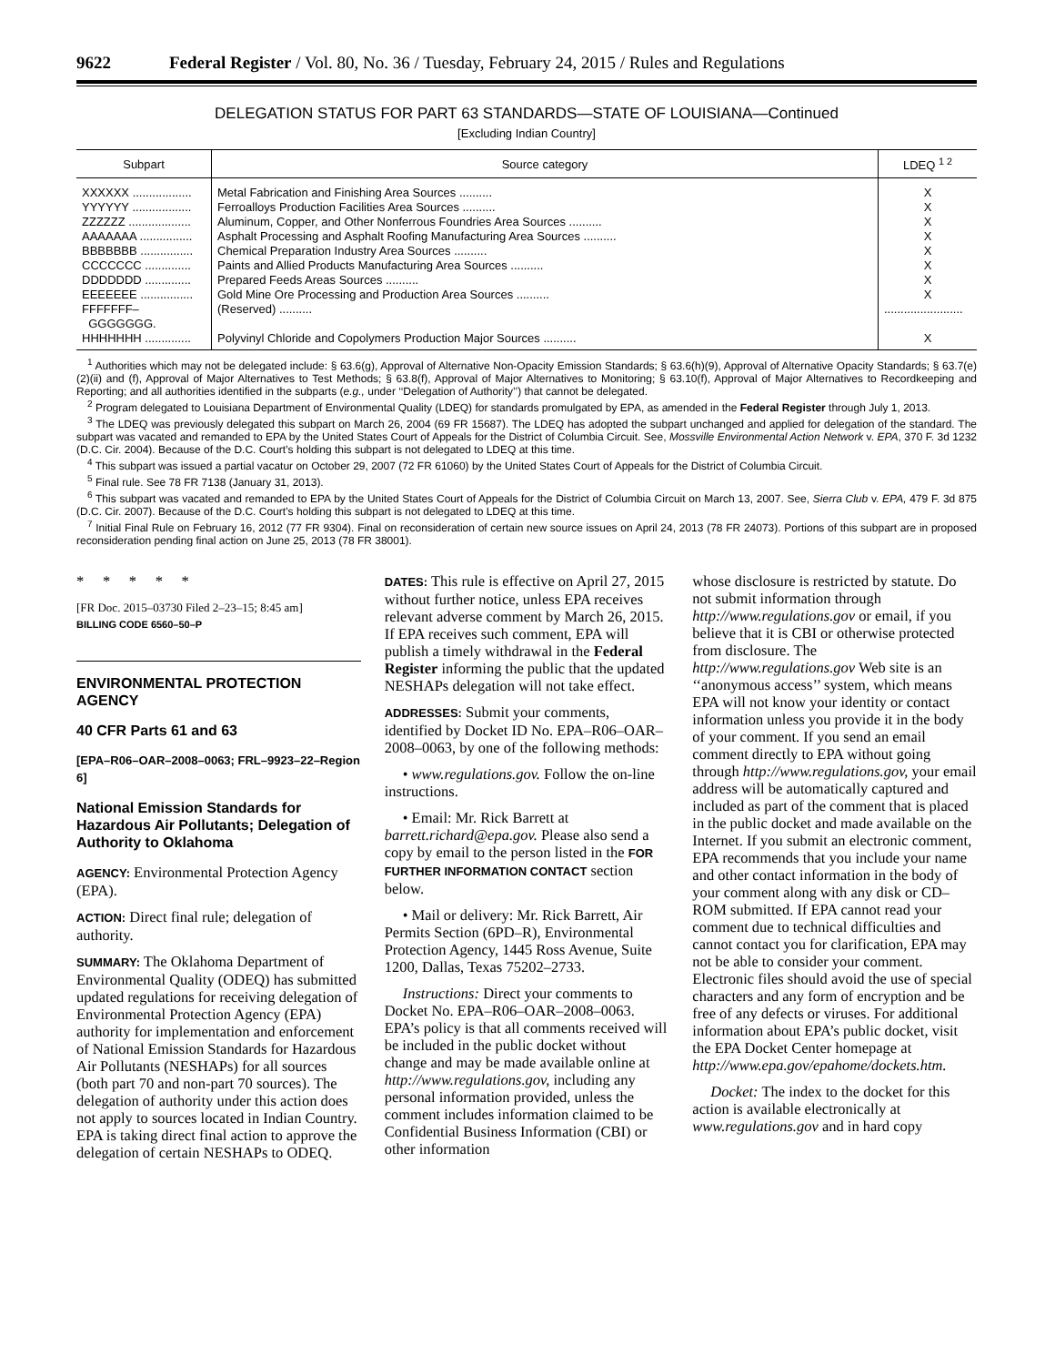9622 Federal Register / Vol. 80, No. 36 / Tuesday, February 24, 2015 / Rules and Regulations
DELEGATION STATUS FOR PART 63 STANDARDS—STATE OF LOUISIANA—Continued
[Excluding Indian Country]
| Subpart | Source category | LDEQ <sup>1 2</sup> |
| --- | --- | --- |
| XXXXXX .................. | Metal Fabrication and Finishing Area Sources .......... | X |
| YYYYYY .................. | Ferroalloys Production Facilities Area Sources .......... | X |
| ZZZZZZ ................... | Aluminum, Copper, and Other Nonferrous Foundries Area Sources .......... | X |
| AAAAAAA ................ | Asphalt Processing and Asphalt Roofing Manufacturing Area Sources .......... | X |
| BBBBBBB ................ | Chemical Preparation Industry Area Sources .......... | X |
| CCCCCCC .............. | Paints and Allied Products Manufacturing Area Sources .......... | X |
| DDDDDDD .............. | Prepared Feeds Areas Sources .......... | X |
| EEEEEEE ................ | Gold Mine Ore Processing and Production Area Sources .......... | X |
| FFFFFFF– GGGGGGG. | (Reserved) .......... | ........................ |
| HHHHHHH .............. | Polyvinyl Chloride and Copolymers Production Major Sources .......... | X |
<sup>1</sup> Authorities which may not be delegated include: § 63.6(g), Approval of Alternative Non-Opacity Emission Standards; § 63.6(h)(9), Approval of Alternative Opacity Standards; § 63.7(e)(2)(ii) and (f), Approval of Major Alternatives to Test Methods; § 63.8(f), Approval of Major Alternatives to Monitoring; § 63.10(f), Approval of Major Alternatives to Recordkeeping and Reporting; and all authorities identified in the subparts (e.g., under ‘‘Delegation of Authority’’) that cannot be delegated.
<sup>2</sup> Program delegated to Louisiana Department of Environmental Quality (LDEQ) for standards promulgated by EPA, as amended in the Federal Register through July 1, 2013.
<sup>3</sup> The LDEQ was previously delegated this subpart on March 26, 2004 (69 FR 15687). The LDEQ has adopted the subpart unchanged and applied for delegation of the standard. The subpart was vacated and remanded to EPA by the United States Court of Appeals for the District of Columbia Circuit. See, Mossville Environmental Action Network v. EPA, 370 F. 3d 1232 (D.C. Cir. 2004). Because of the D.C. Court’s holding this subpart is not delegated to LDEQ at this time.
<sup>4</sup> This subpart was issued a partial vacatur on October 29, 2007 (72 FR 61060) by the United States Court of Appeals for the District of Columbia Circuit.
<sup>5</sup> Final rule. See 78 FR 7138 (January 31, 2013).
<sup>6</sup> This subpart was vacated and remanded to EPA by the United States Court of Appeals for the District of Columbia Circuit on March 13, 2007. See, Sierra Club v. EPA, 479 F. 3d 875 (D.C. Cir. 2007). Because of the D.C. Court’s holding this subpart is not delegated to LDEQ at this time.
<sup>7</sup> Initial Final Rule on February 16, 2012 (77 FR 9304). Final on reconsideration of certain new source issues on April 24, 2013 (78 FR 24073). Portions of this subpart are in proposed reconsideration pending final action on June 25, 2013 (78 FR 38001).
* * * * *
[FR Doc. 2015–03730 Filed 2–23–15; 8:45 am]
BILLING CODE 6560–50–P
ENVIRONMENTAL PROTECTION AGENCY
40 CFR Parts 61 and 63
[EPA–R06–OAR–2008–0063; FRL–9923–22–Region 6]
National Emission Standards for Hazardous Air Pollutants; Delegation of Authority to Oklahoma
AGENCY: Environmental Protection Agency (EPA).
ACTION: Direct final rule; delegation of authority.
SUMMARY: The Oklahoma Department of Environmental Quality (ODEQ) has submitted updated regulations for receiving delegation of Environmental Protection Agency (EPA) authority for implementation and enforcement of National Emission Standards for Hazardous Air Pollutants (NESHAPs) for all sources (both part 70 and non-part 70 sources). The delegation of authority under this action does not apply to sources located in Indian Country. EPA is taking direct final action to approve the delegation of certain NESHAPs to ODEQ.
DATES: This rule is effective on April 27, 2015 without further notice, unless EPA receives relevant adverse comment by March 26, 2015. If EPA receives such comment, EPA will publish a timely withdrawal in the Federal Register informing the public that the updated NESHAPs delegation will not take effect.
ADDRESSES: Submit your comments, identified by Docket ID No. EPA–R06–OAR–2008–0063, by one of the following methods:
• www.regulations.gov. Follow the on-line instructions.
• Email: Mr. Rick Barrett at barrett.richard@epa.gov. Please also send a copy by email to the person listed in the FOR FURTHER INFORMATION CONTACT section below.
• Mail or delivery: Mr. Rick Barrett, Air Permits Section (6PD–R), Environmental Protection Agency, 1445 Ross Avenue, Suite 1200, Dallas, Texas 75202–2733.
Instructions: Direct your comments to Docket No. EPA–R06–OAR–2008–0063. EPA’s policy is that all comments received will be included in the public docket without change and may be made available online at http://www.regulations.gov, including any personal information provided, unless the comment includes information claimed to be Confidential Business Information (CBI) or other information
whose disclosure is restricted by statute. Do not submit information through http://www.regulations.gov or email, if you believe that it is CBI or otherwise protected from disclosure. The http://www.regulations.gov Web site is an ‘‘anonymous access’’ system, which means EPA will not know your identity or contact information unless you provide it in the body of your comment. If you send an email comment directly to EPA without going through http://www.regulations.gov, your email address will be automatically captured and included as part of the comment that is placed in the public docket and made available on the Internet. If you submit an electronic comment, EPA recommends that you include your name and other contact information in the body of your comment along with any disk or CD–ROM submitted. If EPA cannot read your comment due to technical difficulties and cannot contact you for clarification, EPA may not be able to consider your comment. Electronic files should avoid the use of special characters and any form of encryption and be free of any defects or viruses. For additional information about EPA’s public docket, visit the EPA Docket Center homepage at http://www.epa.gov/epahome/dockets.htm.
Docket: The index to the docket for this action is available electronically at www.regulations.gov and in hard copy